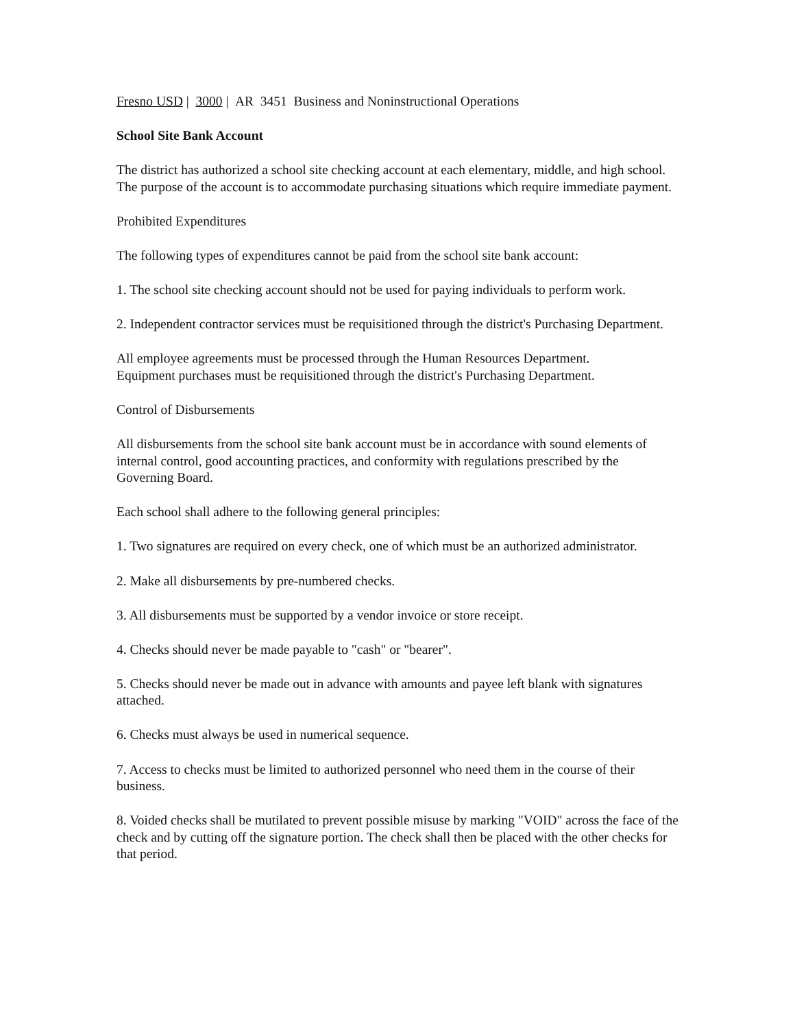Fresno USD | 3000 | AR 3451 Business and Noninstructional Operations
School Site Bank Account
The district has authorized a school site checking account at each elementary, middle, and high school. The purpose of the account is to accommodate purchasing situations which require immediate payment.
Prohibited Expenditures
The following types of expenditures cannot be paid from the school site bank account:
1. The school site checking account should not be used for paying individuals to perform work.
2. Independent contractor services must be requisitioned through the district's Purchasing Department.
All employee agreements must be processed through the Human Resources Department.
Equipment purchases must be requisitioned through the district's Purchasing Department.
Control of Disbursements
All disbursements from the school site bank account must be in accordance with sound elements of internal control, good accounting practices, and conformity with regulations prescribed by the Governing Board.
Each school shall adhere to the following general principles:
1. Two signatures are required on every check, one of which must be an authorized administrator.
2. Make all disbursements by pre-numbered checks.
3. All disbursements must be supported by a vendor invoice or store receipt.
4. Checks should never be made payable to "cash" or "bearer".
5. Checks should never be made out in advance with amounts and payee left blank with signatures attached.
6. Checks must always be used in numerical sequence.
7. Access to checks must be limited to authorized personnel who need them in the course of their business.
8. Voided checks shall be mutilated to prevent possible misuse by marking "VOID" across the face of the check and by cutting off the signature portion. The check shall then be placed with the other checks for that period.